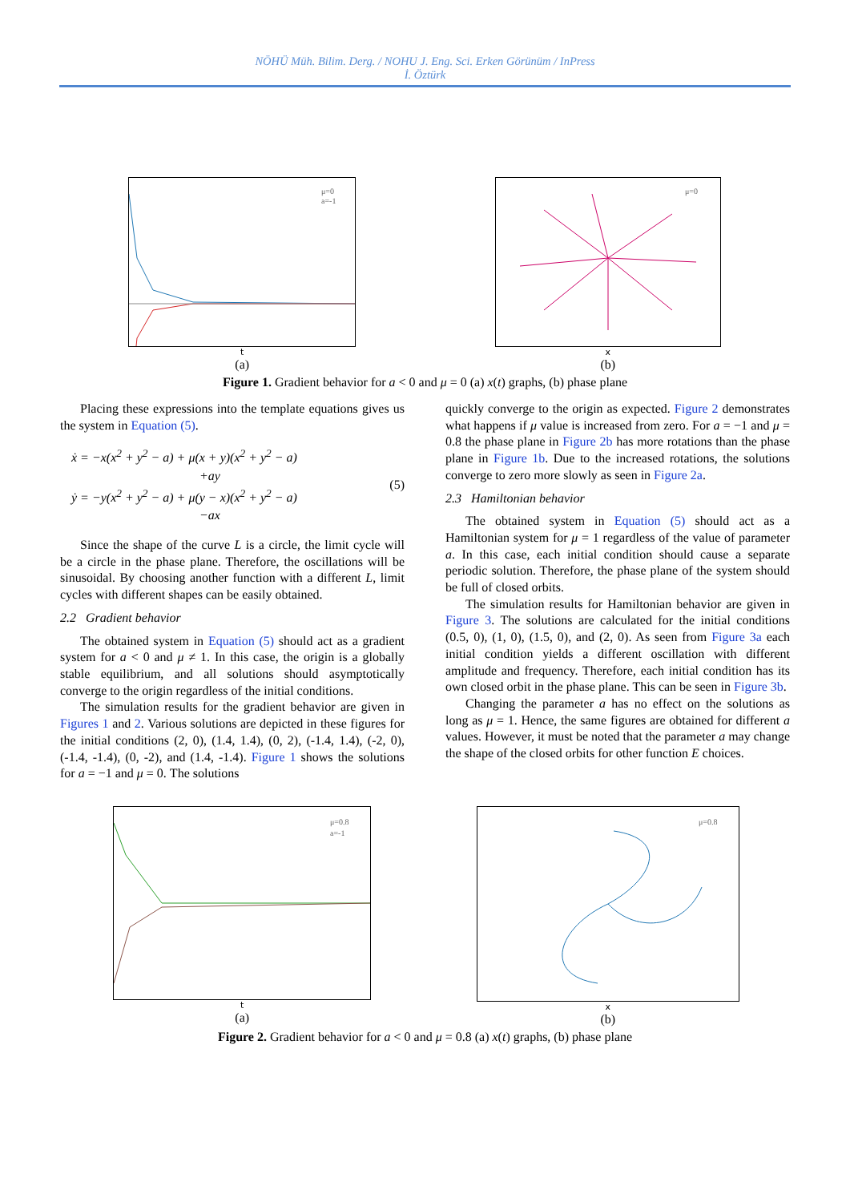NÖHÜ Müh. Bilim. Derg. / NOHU J. Eng. Sci. Erken Görünüm / InPress
İ. Öztürk
μ=0
a=-1
t
(a)
μ=0
x
(b)
Figure 1. Gradient behavior for a < 0 and μ = 0 (a) x(t) graphs, (b) phase plane
Placing these expressions into the template equations gives us the system in Equation (5).
ẋ = −x(x<sup>2</sup> + y<sup>2</sup> − a) + μ(x + y)(x<sup>2</sup> + y<sup>2</sup> − a)
+ay
ẏ = −y(x<sup>2</sup> + y<sup>2</sup> − a) + μ(y − x)(x<sup>2</sup> + y<sup>2</sup> − a)
−ax
(5)
Since the shape of the curve L is a circle, the limit cycle will be a circle in the phase plane. Therefore, the oscillations will be sinusoidal. By choosing another function with a different L, limit cycles with different shapes can be easily obtained.
2.2 Gradient behavior
The obtained system in Equation (5) should act as a gradient system for a < 0 and μ ≠ 1. In this case, the origin is a globally stable equilibrium, and all solutions should asymptotically converge to the origin regardless of the initial conditions.
The simulation results for the gradient behavior are given in Figures 1 and 2. Various solutions are depicted in these figures for the initial conditions (2, 0), (1.4, 1.4), (0, 2), (-1.4, 1.4), (-2, 0), (-1.4, -1.4), (0, -2), and (1.4, -1.4). Figure 1 shows the solutions for a = −1 and μ = 0. The solutions
quickly converge to the origin as expected. Figure 2 demonstrates what happens if μ value is increased from zero. For a = −1 and μ = 0.8 the phase plane in Figure 2b has more rotations than the phase plane in Figure 1b. Due to the increased rotations, the solutions converge to zero more slowly as seen in Figure 2a.
2.3 Hamiltonian behavior
The obtained system in Equation (5) should act as a Hamiltonian system for μ = 1 regardless of the value of parameter a. In this case, each initial condition should cause a separate periodic solution. Therefore, the phase plane of the system should be full of closed orbits.
The simulation results for Hamiltonian behavior are given in Figure 3. The solutions are calculated for the initial conditions (0.5, 0), (1, 0), (1.5, 0), and (2, 0). As seen from Figure 3a each initial condition yields a different oscillation with different amplitude and frequency. Therefore, each initial condition has its own closed orbit in the phase plane. This can be seen in Figure 3b.
Changing the parameter a has no effect on the solutions as long as μ = 1. Hence, the same figures are obtained for different a values. However, it must be noted that the parameter a may change the shape of the closed orbits for other function E choices.
μ=0.8
a=-1
t
(a)
μ=0.8
x
(b)
Figure 2. Gradient behavior for a < 0 and μ = 0.8 (a) x(t) graphs, (b) phase plane